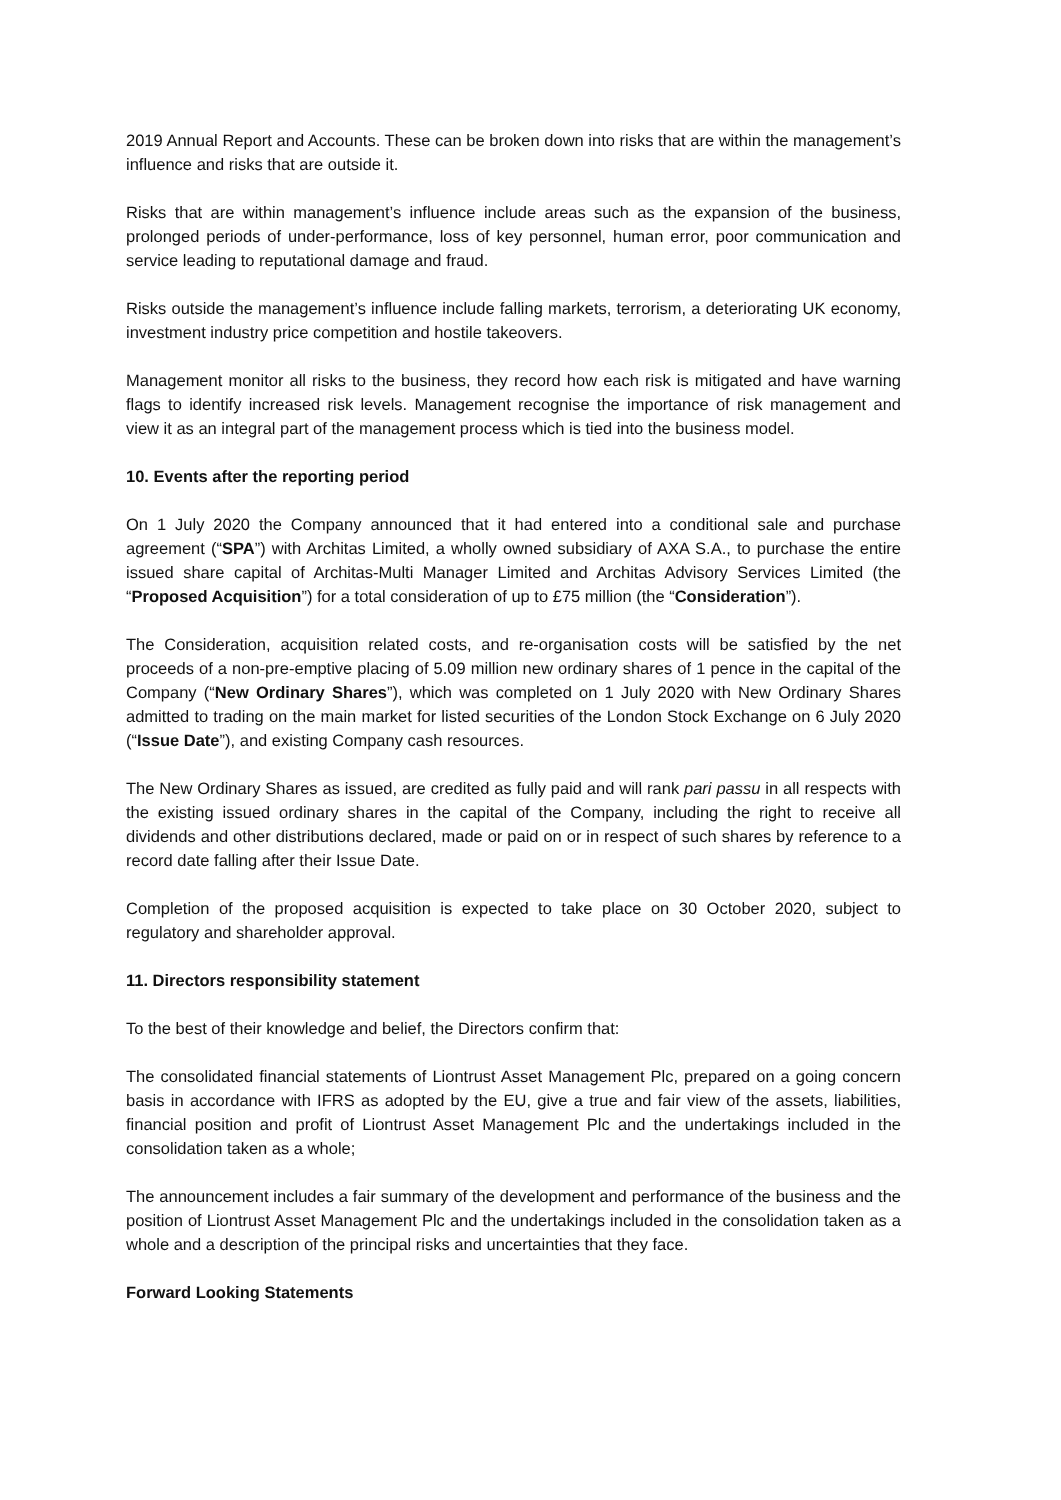2019 Annual Report and Accounts. These can be broken down into risks that are within the management’s influence and risks that are outside it.
Risks that are within management’s influence include areas such as the expansion of the business, prolonged periods of under-performance, loss of key personnel, human error, poor communication and service leading to reputational damage and fraud.
Risks outside the management’s influence include falling markets, terrorism, a deteriorating UK economy, investment industry price competition and hostile takeovers.
Management monitor all risks to the business, they record how each risk is mitigated and have warning flags to identify increased risk levels. Management recognise the importance of risk management and view it as an integral part of the management process which is tied into the business model.
10. Events after the reporting period
On 1 July 2020 the Company announced that it had entered into a conditional sale and purchase agreement (“SPA”) with Architas Limited, a wholly owned subsidiary of AXA S.A., to purchase the entire issued share capital of Architas-Multi Manager Limited and Architas Advisory Services Limited (the “Proposed Acquisition”) for a total consideration of up to £75 million (the “Consideration”).
The Consideration, acquisition related costs, and re-organisation costs will be satisfied by the net proceeds of a non-pre-emptive placing of 5.09 million new ordinary shares of 1 pence in the capital of the Company (“New Ordinary Shares”), which was completed on 1 July 2020 with New Ordinary Shares admitted to trading on the main market for listed securities of the London Stock Exchange on 6 July 2020 (“Issue Date”), and existing Company cash resources.
The New Ordinary Shares as issued, are credited as fully paid and will rank pari passu in all respects with the existing issued ordinary shares in the capital of the Company, including the right to receive all dividends and other distributions declared, made or paid on or in respect of such shares by reference to a record date falling after their Issue Date.
Completion of the proposed acquisition is expected to take place on 30 October 2020, subject to regulatory and shareholder approval.
11. Directors responsibility statement
To the best of their knowledge and belief, the Directors confirm that:
The consolidated financial statements of Liontrust Asset Management Plc, prepared on a going concern basis in accordance with IFRS as adopted by the EU, give a true and fair view of the assets, liabilities, financial position and profit of Liontrust Asset Management Plc and the undertakings included in the consolidation taken as a whole;
The announcement includes a fair summary of the development and performance of the business and the position of Liontrust Asset Management Plc and the undertakings included in the consolidation taken as a whole and a description of the principal risks and uncertainties that they face.
Forward Looking Statements